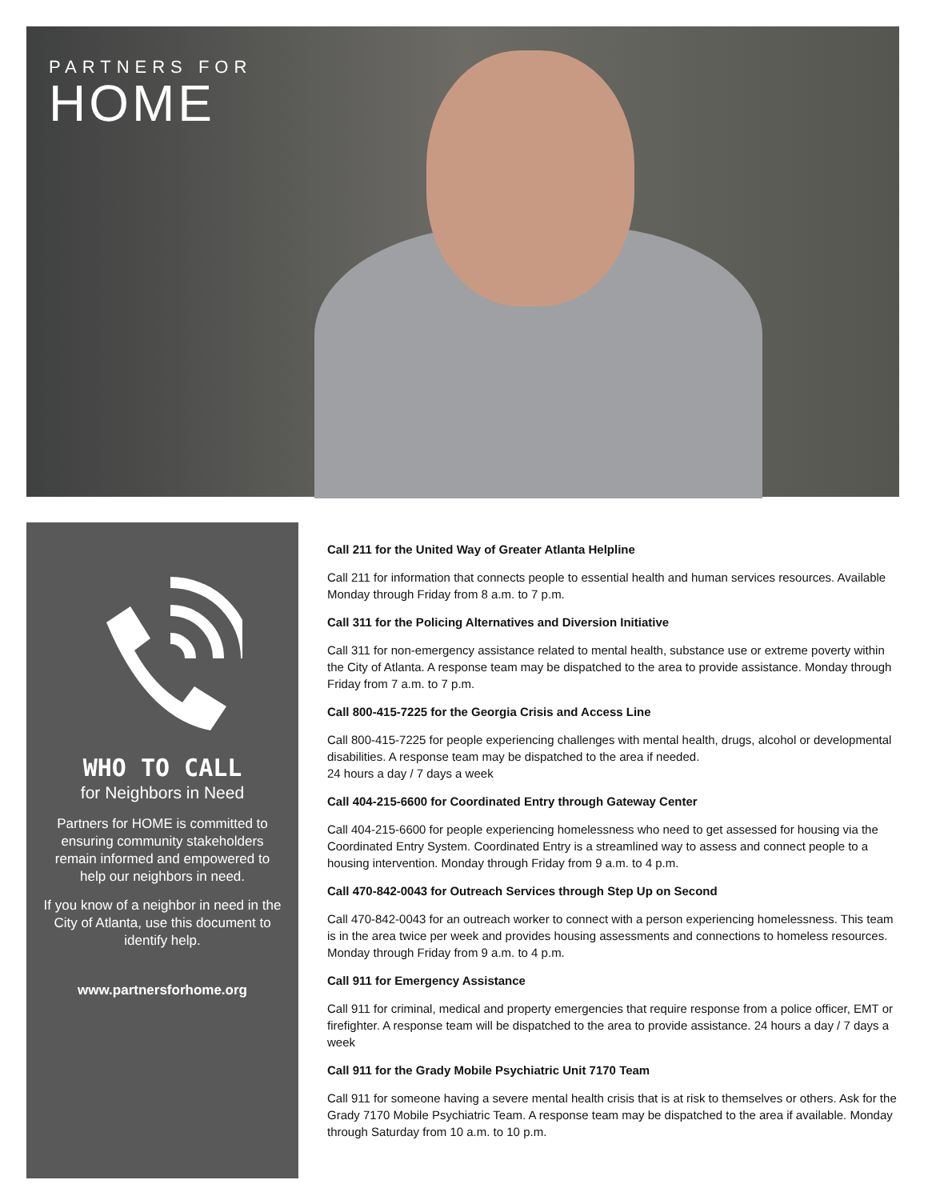PARTNERS FOR
HOME
WHO TO CALL
for Neighbors in Need
Partners for HOME is committed to ensuring community stakeholders remain informed and empowered to help our neighbors in need.
If you know of a neighbor in need in the City of Atlanta, use this document to identify help.
www.partnersforhome.org
Call 211 for the United Way of Greater Atlanta Helpline
Call 211 for information that connects people to essential health and human services resources. Available Monday through Friday from 8 a.m. to 7 p.m.
Call 311 for the Policing Alternatives and Diversion Initiative
Call 311 for non-emergency assistance related to mental health, substance use or extreme poverty within the City of Atlanta. A response team may be dispatched to the area to provide assistance. Monday through Friday from 7 a.m. to 7 p.m.
Call 800-415-7225 for the Georgia Crisis and Access Line
Call 800-415-7225 for people experiencing challenges with mental health, drugs, alcohol or developmental disabilities. A response team may be dispatched to the area if needed.
24 hours a day / 7 days a week
Call 404-215-6600 for Coordinated Entry through Gateway Center
Call 404-215-6600 for people experiencing homelessness who need to get assessed for housing via the Coordinated Entry System. Coordinated Entry is a streamlined way to assess and connect people to a housing intervention. Monday through Friday from 9 a.m. to 4 p.m.
Call 470-842-0043 for Outreach Services through Step Up on Second
Call 470-842-0043 for an outreach worker to connect with a person experiencing homelessness. This team is in the area twice per week and provides housing assessments and connections to homeless resources. Monday through Friday from 9 a.m. to 4 p.m.
Call 911 for Emergency Assistance
Call 911 for criminal, medical and property emergencies that require response from a police officer, EMT or firefighter. A response team will be dispatched to the area to provide assistance. 24 hours a day / 7 days a week
Call 911 for the Grady Mobile Psychiatric Unit 7170 Team
Call 911 for someone having a severe mental health crisis that is at risk to themselves or others. Ask for the Grady 7170 Mobile Psychiatric Team. A response team may be dispatched to the area if available. Monday through Saturday from 10 a.m. to 10 p.m.